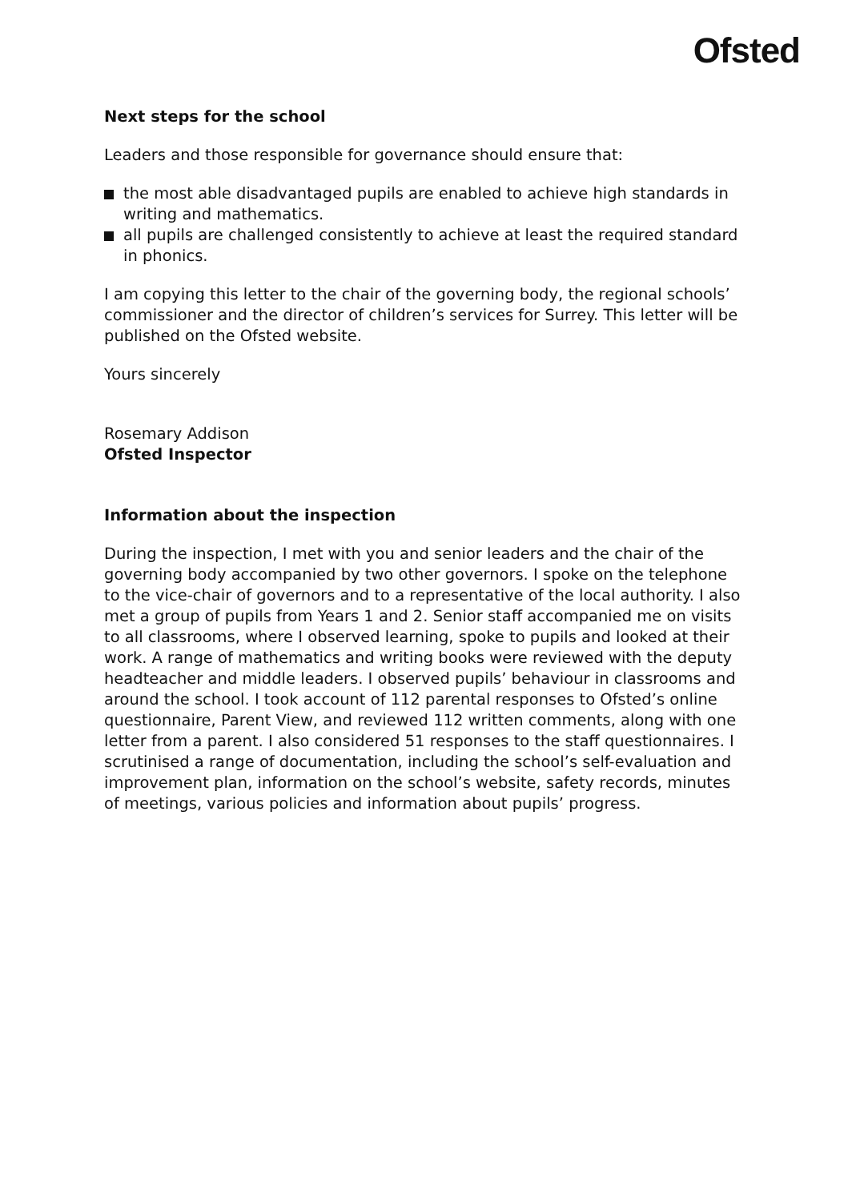Ofsted
Next steps for the school
Leaders and those responsible for governance should ensure that:
the most able disadvantaged pupils are enabled to achieve high standards in writing and mathematics.
all pupils are challenged consistently to achieve at least the required standard in phonics.
I am copying this letter to the chair of the governing body, the regional schools’ commissioner and the director of children’s services for Surrey. This letter will be published on the Ofsted website.
Yours sincerely
Rosemary Addison
Ofsted Inspector
Information about the inspection
During the inspection, I met with you and senior leaders and the chair of the governing body accompanied by two other governors. I spoke on the telephone to the vice-chair of governors and to a representative of the local authority. I also met a group of pupils from Years 1 and 2. Senior staff accompanied me on visits to all classrooms, where I observed learning, spoke to pupils and looked at their work. A range of mathematics and writing books were reviewed with the deputy headteacher and middle leaders. I observed pupils’ behaviour in classrooms and around the school. I took account of 112 parental responses to Ofsted’s online questionnaire, Parent View, and reviewed 112 written comments, along with one letter from a parent. I also considered 51 responses to the staff questionnaires. I scrutinised a range of documentation, including the school’s self-evaluation and improvement plan, information on the school’s website, safety records, minutes of meetings, various policies and information about pupils’ progress.